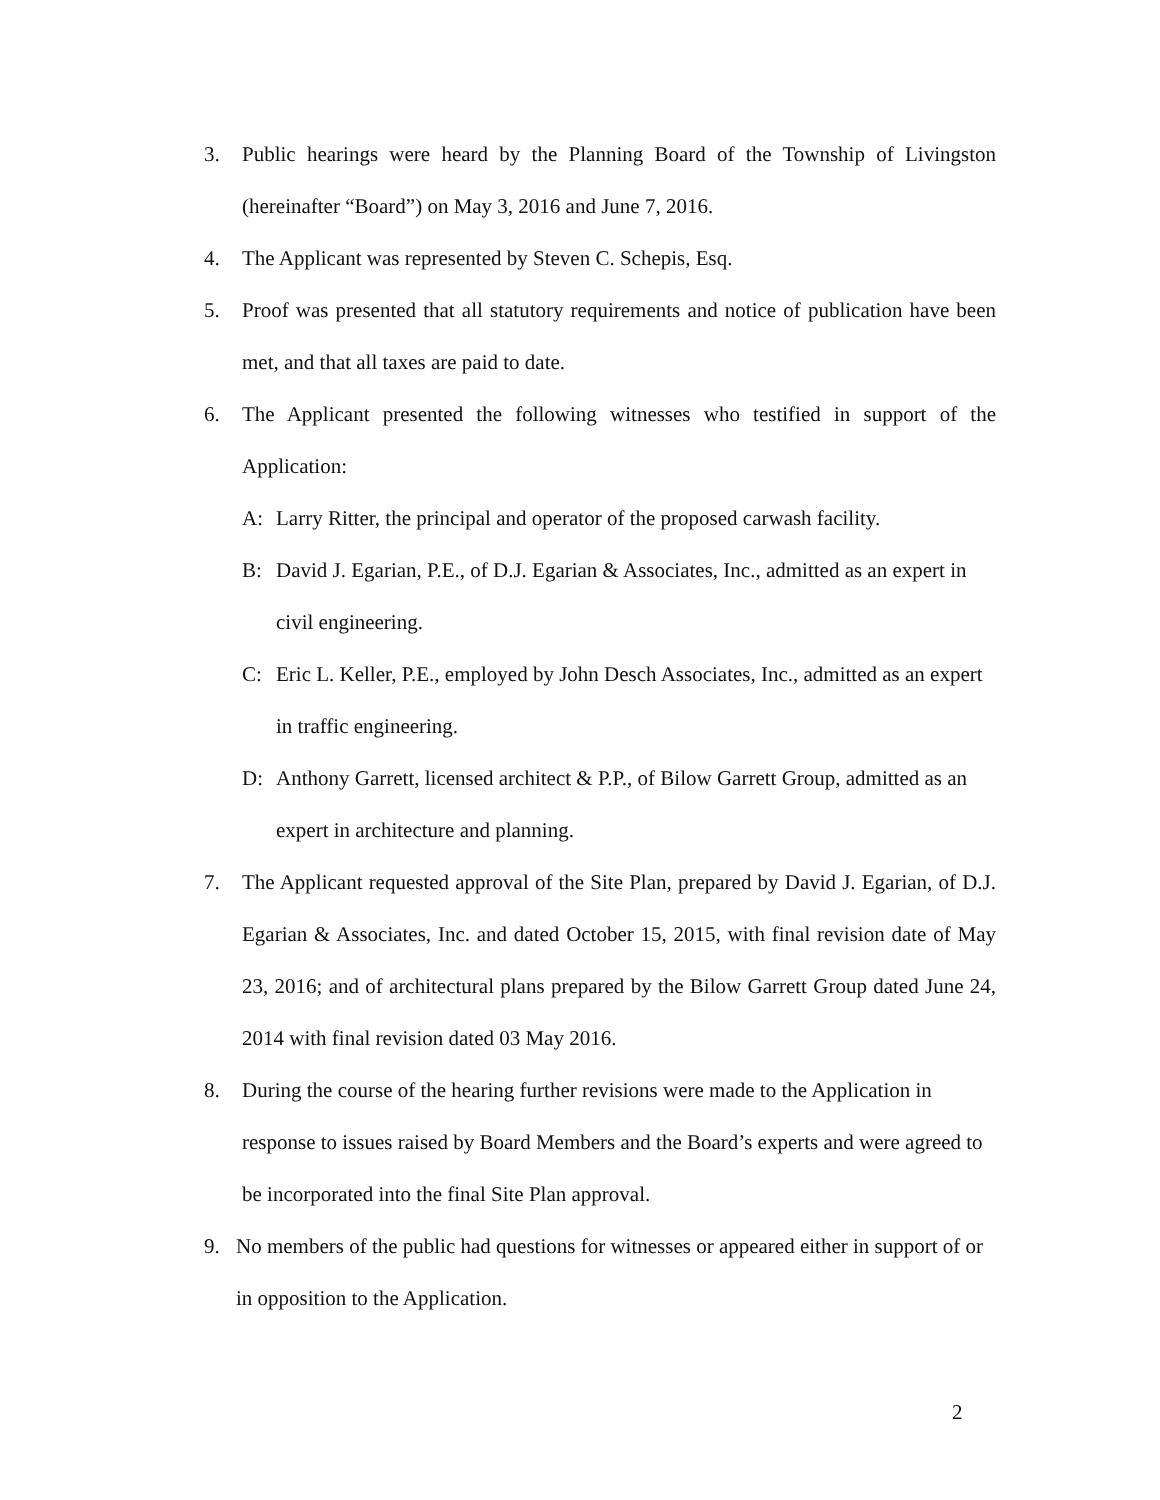3. Public hearings were heard by the Planning Board of the Township of Livingston (hereinafter “Board”) on May 3, 2016 and June 7, 2016.
4. The Applicant was represented by Steven C. Schepis, Esq.
5. Proof was presented that all statutory requirements and notice of publication have been met, and that all taxes are paid to date.
6. The Applicant presented the following witnesses who testified in support of the Application:
A: Larry Ritter, the principal and operator of the proposed carwash facility.
B: David J. Egarian, P.E., of D.J. Egarian & Associates, Inc., admitted as an expert in civil engineering.
C: Eric L. Keller, P.E., employed by John Desch Associates, Inc., admitted as an expert in traffic engineering.
D: Anthony Garrett, licensed architect & P.P., of Bilow Garrett Group, admitted as an expert in architecture and planning.
7. The Applicant requested approval of the Site Plan, prepared by David J. Egarian, of D.J. Egarian & Associates, Inc. and dated October 15, 2015, with final revision date of May 23, 2016; and of architectural plans prepared by the Bilow Garrett Group dated June 24, 2014 with final revision dated 03 May 2016.
8. During the course of the hearing further revisions were made to the Application in response to issues raised by Board Members and the Board’s experts and were agreed to be incorporated into the final Site Plan approval.
9. No members of the public had questions for witnesses or appeared either in support of or in opposition to the Application.
2